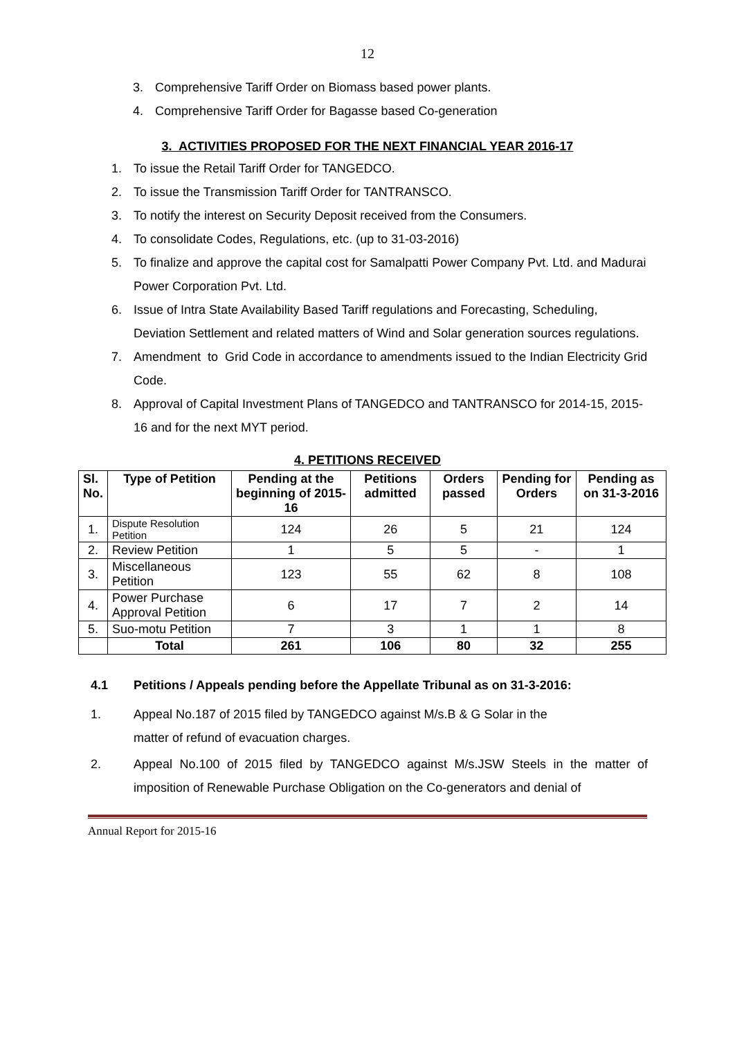12
3. Comprehensive Tariff Order on Biomass based power plants.
4. Comprehensive Tariff Order for Bagasse based Co-generation
3. ACTIVITIES PROPOSED FOR THE NEXT FINANCIAL YEAR 2016-17
1. To issue the Retail Tariff Order for TANGEDCO.
2. To issue the Transmission Tariff Order for TANTRANSCO.
3. To notify the interest on Security Deposit received from the Consumers.
4. To consolidate Codes, Regulations, etc. (up to 31-03-2016)
5. To finalize and approve the capital cost for Samalpatti Power Company Pvt. Ltd. and Madurai Power Corporation Pvt. Ltd.
6. Issue of Intra State Availability Based Tariff regulations and Forecasting, Scheduling, Deviation Settlement and related matters of Wind and Solar generation sources regulations.
7. Amendment to Grid Code in accordance to amendments issued to the Indian Electricity Grid Code.
8. Approval of Capital Investment Plans of TANGEDCO and TANTRANSCO for 2014-15, 2015-16 and for the next MYT period.
4. PETITIONS RECEIVED
| Sl. No. | Type of Petition | Pending at the beginning of 2015-16 | Petitions admitted | Orders passed | Pending for Orders | Pending as on 31-3-2016 |
| --- | --- | --- | --- | --- | --- | --- |
| 1. | Dispute Resolution Petition | 124 | 26 | 5 | 21 | 124 |
| 2. | Review Petition | 1 | 5 | 5 | - | 1 |
| 3. | Miscellaneous Petition | 123 | 55 | 62 | 8 | 108 |
| 4. | Power Purchase Approval Petition | 6 | 17 | 7 | 2 | 14 |
| 5. | Suo-motu Petition | 7 | 3 | 1 | 1 | 8 |
| | Total | 261 | 106 | 80 | 32 | 255 |
4.1 Petitions / Appeals pending before the Appellate Tribunal as on 31-3-2016:
1. Appeal No.187 of 2015 filed by TANGEDCO against M/s.B & G Solar in the
matter of refund of evacuation charges.
2. Appeal No.100 of 2015 filed by TANGEDCO against M/s.JSW Steels in the matter of imposition of Renewable Purchase Obligation on the Co-generators and denial of
Annual Report for 2015-16